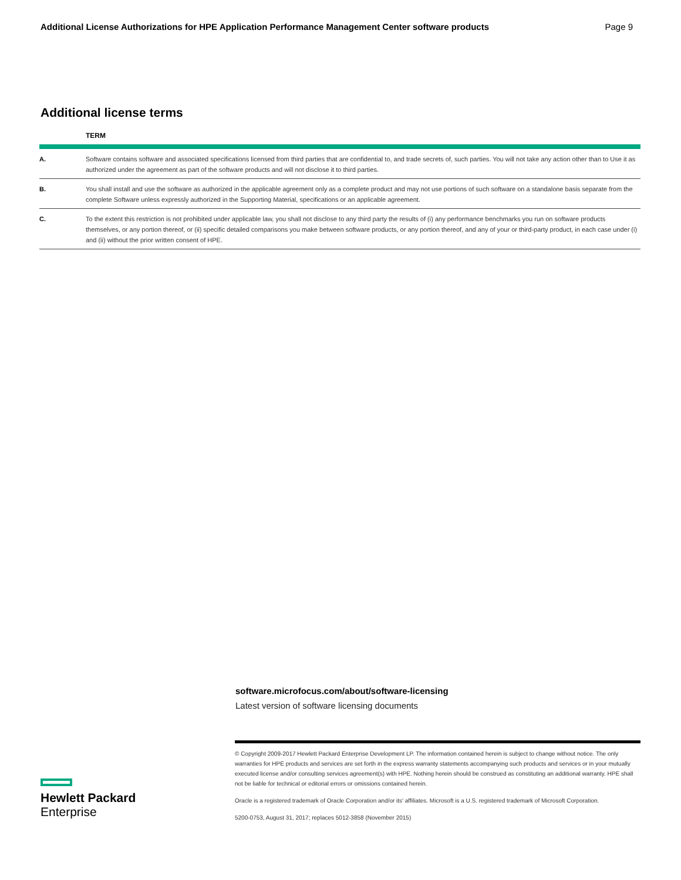Additional License Authorizations for HPE Application Performance Management Center software products Page 9
Additional license terms
| | TERM |
| --- | --- |
| A. | Software contains software and associated specifications licensed from third parties that are confidential to, and trade secrets of, such parties. You will not take any action other than to Use it as authorized under the agreement as part of the software products and will not disclose it to third parties. |
| B. | You shall install and use the software as authorized in the applicable agreement only as a complete product and may not use portions of such software on a standalone basis separate from the complete Software unless expressly authorized in the Supporting Material, specifications or an applicable agreement. |
| C. | To the extent this restriction is not prohibited under applicable law, you shall not disclose to any third party the results of (i) any performance benchmarks you run on software products themselves, or any portion thereof, or (ii) specific detailed comparisons you make between software products, or any portion thereof, and any of your or third-party product, in each case under (i) and (ii) without the prior written consent of HPE. |
software.microfocus.com/about/software-licensing
Latest version of software licensing documents
© Copyright 2009-2017 Hewlett Packard Enterprise Development LP. The information contained herein is subject to change without notice. The only warranties for HPE products and services are set forth in the express warranty statements accompanying such products and services or in your mutually executed license and/or consulting services agreement(s) with HPE. Nothing herein should be construed as constituting an additional warranty. HPE shall not be liable for technical or editorial errors or omissions contained herein.
Oracle is a registered trademark of Oracle Corporation and/or its' affiliates. Microsoft is a U.S. registered trademark of Microsoft Corporation.
5200-0753, August 31, 2017; replaces 5012-3858 (November 2015)
Hewlett Packard
Enterprise